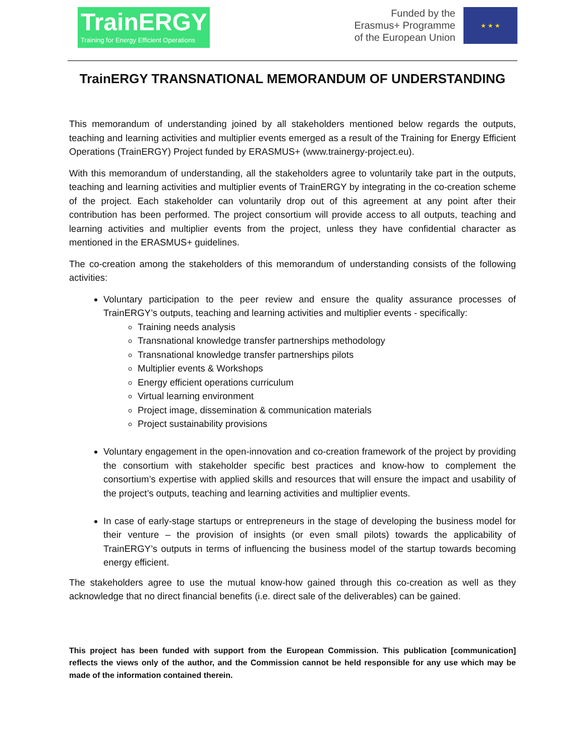TrainERGY
Training for Energy Efficient Operations
Funded by the
Erasmus+ Programme
of the European Union
★ ★ ★
TrainERGY TRANSNATIONAL MEMORANDUM OF UNDERSTANDING
This memorandum of understanding joined by all stakeholders mentioned below regards the outputs, teaching and learning activities and multiplier events emerged as a result of the Training for Energy Efficient Operations (TrainERGY) Project funded by ERASMUS+ (www.trainergy-project.eu).
With this memorandum of understanding, all the stakeholders agree to voluntarily take part in the outputs, teaching and learning activities and multiplier events of TrainERGY by integrating in the co-creation scheme of the project. Each stakeholder can voluntarily drop out of this agreement at any point after their contribution has been performed. The project consortium will provide access to all outputs, teaching and learning activities and multiplier events from the project, unless they have confidential character as mentioned in the ERASMUS+ guidelines.
The co-creation among the stakeholders of this memorandum of understanding consists of the following activities:
Voluntary participation to the peer review and ensure the quality assurance processes of TrainERGY’s outputs, teaching and learning activities and multiplier events - specifically:
Training needs analysis
Transnational knowledge transfer partnerships methodology
Transnational knowledge transfer partnerships pilots
Multiplier events & Workshops
Energy efficient operations curriculum
Virtual learning environment
Project image, dissemination & communication materials
Project sustainability provisions
Voluntary engagement in the open-innovation and co-creation framework of the project by providing the consortium with stakeholder specific best practices and know-how to complement the consortium’s expertise with applied skills and resources that will ensure the impact and usability of the project’s outputs, teaching and learning activities and multiplier events.
In case of early-stage startups or entrepreneurs in the stage of developing the business model for their venture – the provision of insights (or even small pilots) towards the applicability of TrainERGY’s outputs in terms of influencing the business model of the startup towards becoming energy efficient.
The stakeholders agree to use the mutual know-how gained through this co-creation as well as they acknowledge that no direct financial benefits (i.e. direct sale of the deliverables) can be gained.
This project has been funded with support from the European Commission. This publication [communication] reflects the views only of the author, and the Commission cannot be held responsible for any use which may be made of the information contained therein.